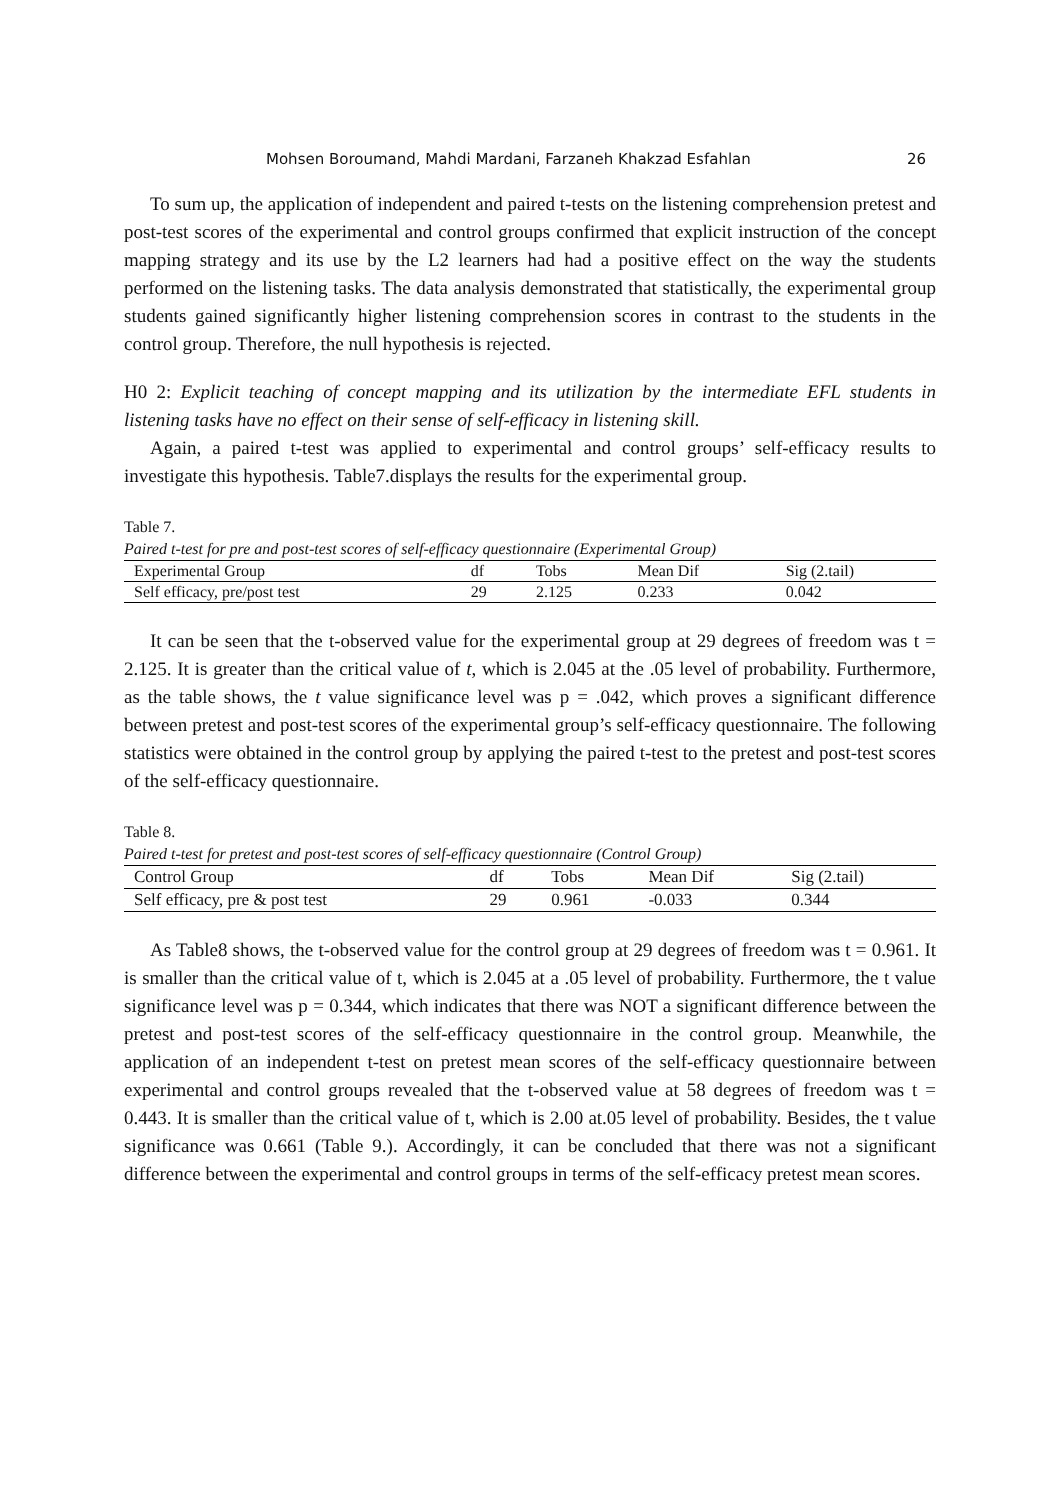Mohsen Boroumand, Mahdi Mardani, Farzaneh Khakzad Esfahlan 26
To sum up, the application of independent and paired t-tests on the listening comprehension pretest and post-test scores of the experimental and control groups confirmed that explicit instruction of the concept mapping strategy and its use by the L2 learners had had a positive effect on the way the students performed on the listening tasks. The data analysis demonstrated that statistically, the experimental group students gained significantly higher listening comprehension scores in contrast to the students in the control group. Therefore, the null hypothesis is rejected.
H0 2: Explicit teaching of concept mapping and its utilization by the intermediate EFL students in listening tasks have no effect on their sense of self-efficacy in listening skill.
Again, a paired t-test was applied to experimental and control groups’ self-efficacy results to investigate this hypothesis. Table7.displays the results for the experimental group.
Table 7.
Paired t-test for pre and post-test scores of self-efficacy questionnaire (Experimental Group)
| Experimental Group | df | Tobs | Mean Dif | Sig (2.tail) |
| --- | --- | --- | --- | --- |
| Self efficacy, pre/post test | 29 | 2.125 | 0.233 | 0.042 |
It can be seen that the t-observed value for the experimental group at 29 degrees of freedom was t = 2.125. It is greater than the critical value of t, which is 2.045 at the .05 level of probability. Furthermore, as the table shows, the t value significance level was p = .042, which proves a significant difference between pretest and post-test scores of the experimental group’s self-efficacy questionnaire. The following statistics were obtained in the control group by applying the paired t-test to the pretest and post-test scores of the self-efficacy questionnaire.
Table 8.
Paired t-test for pretest and post-test scores of self-efficacy questionnaire (Control Group)
| Control Group | df | Tobs | Mean Dif | Sig (2.tail) |
| --- | --- | --- | --- | --- |
| Self efficacy, pre & post test | 29 | 0.961 | -0.033 | 0.344 |
As Table8 shows, the t-observed value for the control group at 29 degrees of freedom was t = 0.961. It is smaller than the critical value of t, which is 2.045 at a .05 level of probability. Furthermore, the t value significance level was p = 0.344, which indicates that there was NOT a significant difference between the pretest and post-test scores of the self-efficacy questionnaire in the control group. Meanwhile, the application of an independent t-test on pretest mean scores of the self-efficacy questionnaire between experimental and control groups revealed that the t-observed value at 58 degrees of freedom was t = 0.443. It is smaller than the critical value of t, which is 2.00 at.05 level of probability. Besides, the t value significance was 0.661 (Table 9.). Accordingly, it can be concluded that there was not a significant difference between the experimental and control groups in terms of the self-efficacy pretest mean scores.